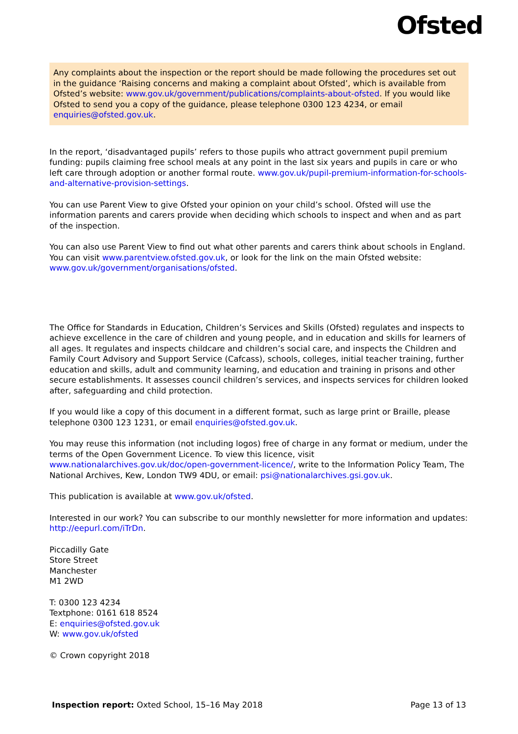Ofsted
Any complaints about the inspection or the report should be made following the procedures set out in the guidance ‘Raising concerns and making a complaint about Ofsted’, which is available from Ofsted’s website: www.gov.uk/government/publications/complaints-about-ofsted. If you would like Ofsted to send you a copy of the guidance, please telephone 0300 123 4234, or email enquiries@ofsted.gov.uk.
In the report, ‘disadvantaged pupils’ refers to those pupils who attract government pupil premium funding: pupils claiming free school meals at any point in the last six years and pupils in care or who left care through adoption or another formal route. www.gov.uk/pupil-premium-information-for-schools-and-alternative-provision-settings.
You can use Parent View to give Ofsted your opinion on your child’s school. Ofsted will use the information parents and carers provide when deciding which schools to inspect and when and as part of the inspection.
You can also use Parent View to find out what other parents and carers think about schools in England. You can visit www.parentview.ofsted.gov.uk, or look for the link on the main Ofsted website: www.gov.uk/government/organisations/ofsted.
The Office for Standards in Education, Children’s Services and Skills (Ofsted) regulates and inspects to achieve excellence in the care of children and young people, and in education and skills for learners of all ages. It regulates and inspects childcare and children’s social care, and inspects the Children and Family Court Advisory and Support Service (Cafcass), schools, colleges, initial teacher training, further education and skills, adult and community learning, and education and training in prisons and other secure establishments. It assesses council children’s services, and inspects services for children looked after, safeguarding and child protection.
If you would like a copy of this document in a different format, such as large print or Braille, please telephone 0300 123 1231, or email enquiries@ofsted.gov.uk.
You may reuse this information (not including logos) free of charge in any format or medium, under the terms of the Open Government Licence. To view this licence, visit www.nationalarchives.gov.uk/doc/open-government-licence/, write to the Information Policy Team, The National Archives, Kew, London TW9 4DU, or email: psi@nationalarchives.gsi.gov.uk.
This publication is available at www.gov.uk/ofsted.
Interested in our work? You can subscribe to our monthly newsletter for more information and updates: http://eepurl.com/iTrDn.
Piccadilly Gate
Store Street
Manchester
M1 2WD
T: 0300 123 4234
Textphone: 0161 618 8524
E: enquiries@ofsted.gov.uk
W: www.gov.uk/ofsted
© Crown copyright 2018
Inspection report: Oxted School, 15–16 May 2018 Page 13 of 13